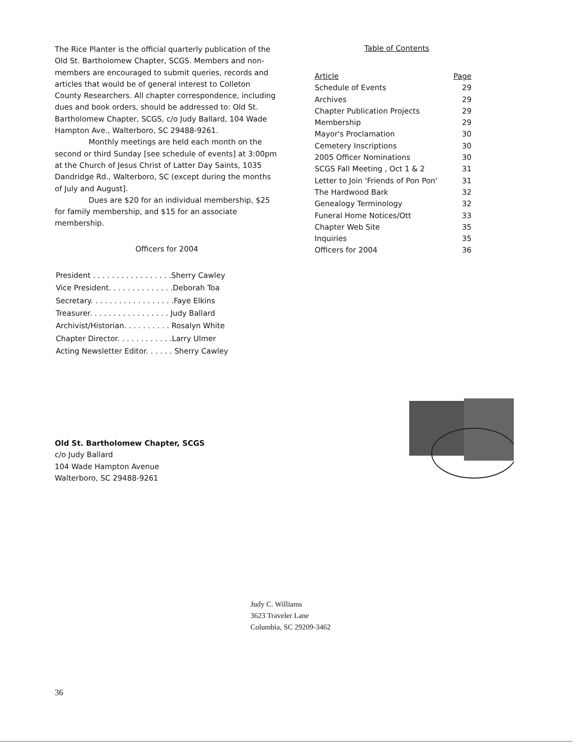The Rice Planter is the official quarterly publication of the Old St. Bartholomew Chapter, SCGS. Members and non-members are encouraged to submit queries, records and articles that would be of general interest to Colleton County Researchers. All chapter correspondence, including dues and book orders, should be addressed to: Old St. Bartholomew Chapter, SCGS, c/o Judy Ballard, 104 Wade Hampton Ave., Walterboro, SC 29488-9261.
Monthly meetings are held each month on the second or third Sunday [see schedule of events] at 3:00pm at the Church of Jesus Christ of Latter Day Saints, 1035 Dandridge Rd., Walterboro, SC (except during the months of July and August].
Dues are $20 for an individual membership, $25 for family membership, and $15 for an associate membership.
Officers for 2004
| President . . . . . . . . . . . . . . . . .Sherry Cawley |
| Vice President. . . . . . . . . . . . . .Deborah Toa |
| Secretary. . . . . . . . . . . . . . . . . .Faye Elkins |
| Treasurer. . . . . . . . . . . . . . . . . Judy Ballard |
| Archivist/Historian. . . . . . . . . . Rosalyn White |
| Chapter Director. . . . . . . . . . . .Larry Ulmer |
| Acting Newsletter Editor. . . . . . Sherry Cawley |
Table of Contents
| Article | Page |
| --- | --- |
| Schedule of Events | 29 |
| Archives | 29 |
| Chapter Publication Projects | 29 |
| Membership | 29 |
| Mayor's Proclamation | 30 |
| Cemetery Inscriptions | 30 |
| 2005 Officer Nominations | 30 |
| SCGS Fall Meeting , Oct 1 & 2 | 31 |
| Letter to Join 'Friends of Pon Pon' | 31 |
| The Hardwood Bark | 32 |
| Genealogy Terminology | 32 |
| Funeral Home Notices/Ott | 33 |
| Chapter Web Site | 35 |
| Inquiries | 35 |
| Officers for 2004 | 36 |
Old St. Bartholomew Chapter, SCGS
c/o Judy Ballard
104 Wade Hampton Avenue
Walterboro, SC 29488-9261
Judy C. Williams
3623 Traveler Lane
Columbia, SC 29209-3462
36